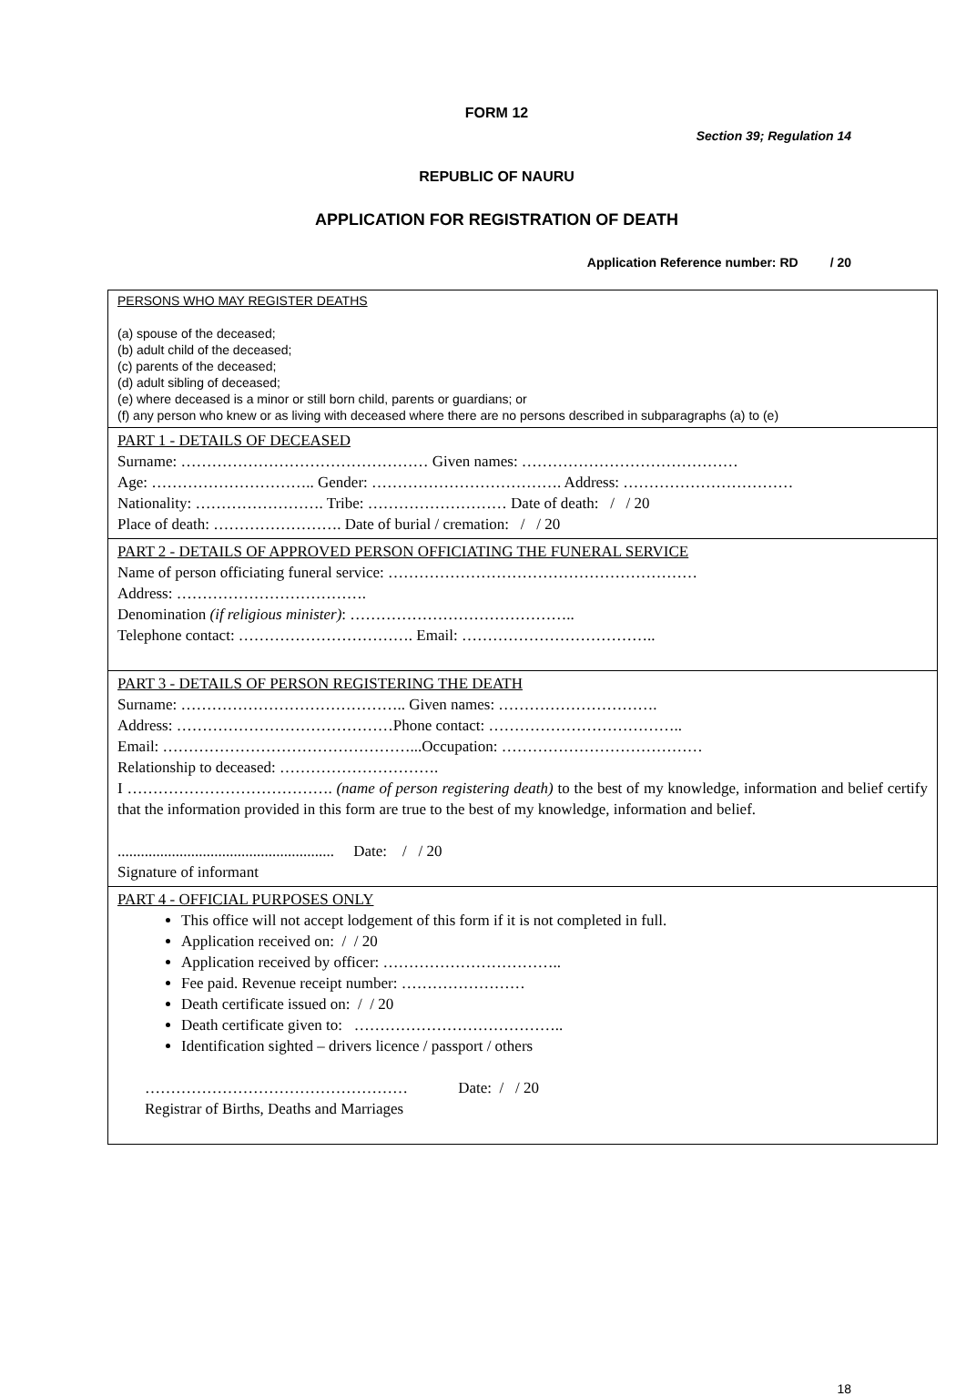FORM 12
Section 39; Regulation 14
REPUBLIC OF NAURU
APPLICATION FOR REGISTRATION OF DEATH
Application Reference number: RD / 20
| PERSONS WHO MAY REGISTER DEATHS (a) spouse of the deceased; (b) adult child of the deceased; (c) parents of the deceased; (d) adult sibling of deceased; (e) where deceased is a minor or still born child, parents or guardians; or (f) any person who knew or as living with deceased where there are no persons described in subparagraphs (a) to (e) |
| PART 1 - DETAILS OF DECEASED Surname: ………………………………………… Given names: …………………………………… Age: ………………………….. Gender: ………………………………. Address: …………………………… Nationality: ……………………. Tribe: ……………………… Date of death: / / 20 Place of death: ……………………. Date of burial / cremation: / / 20 |
| PART 2 - DETAILS OF APPROVED PERSON OFFICIATING THE FUNERAL SERVICE Name of person officiating funeral service: …………………………………………………… Address: ………………………………. Denomination (if religious minister) : …………………………………….. Telephone contact: ……………………………. Email: ……………………………….. |
| PART 3 - DETAILS OF PERSON REGISTERING THE DEATH Surname: …………………………………….. Given names: …………………………. Address: ……………………………………Phone contact: ……………………………….. Email: …………………………………………...Occupation: ………………………………… Relationship to deceased: …………………………. I …………………………………. (name of person registering death) to the best of my knowledge, information and belief certify that the information provided in this form are true to the best of my knowledge, information and belief. ........................................................ Date: / / 20 Signature of informant |
| PART 4 - OFFICIAL PURPOSES ONLY This office will not accept lodgement of this form if it is not completed in full. Application received on: / / 20 Application received by officer: …………………………….. Fee paid. Revenue receipt number: …………………… Death certificate issued on: / / 20 Death certificate given to: ………………………………….. Identification sighted – drivers licence / passport / others …………………………………………… Date: / / 20 Registrar of Births, Deaths and Marriages |
18